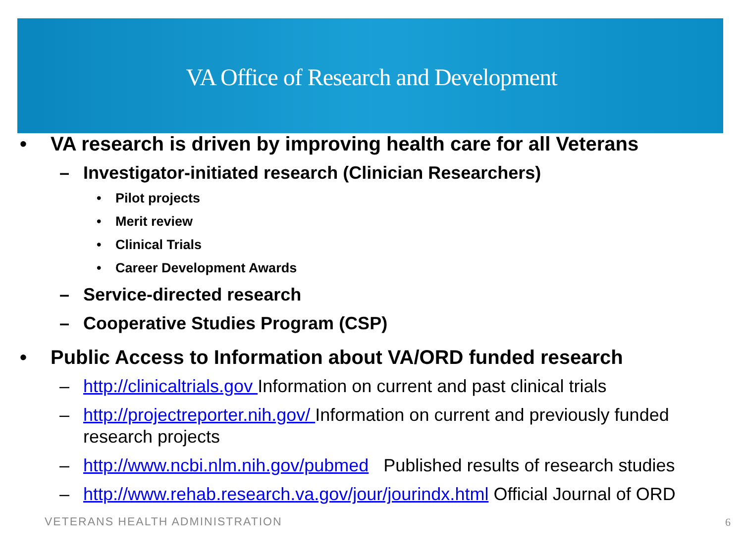VA Office of Research and Development
• VA research is driven by improving health care for all Veterans
– Investigator-initiated research (Clinician Researchers)
• Pilot projects
• Merit review
• Clinical Trials
• Career Development Awards
– Service-directed research
– Cooperative Studies Program (CSP)
• Public Access to Information about VA/ORD funded research
– http://clinicaltrials.gov Information on current and past clinical trials
– http://projectreporter.nih.gov/ Information on current and previously funded research projects
– http://www.ncbi.nlm.nih.gov/pubmed Published results of research studies
– http://www.rehab.research.va.gov/jour/jourindx.html Official Journal of ORD
VETERANS HEALTH ADMINISTRATION 6